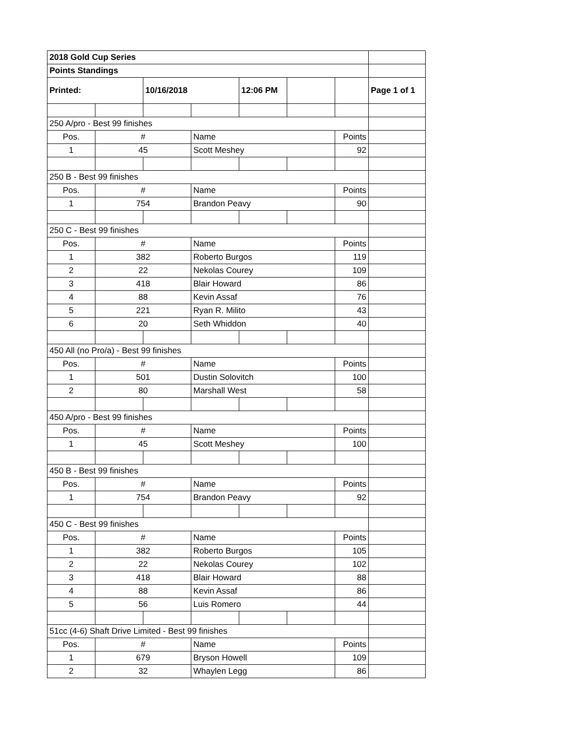| 2018 Gold Cup Series | | | | | | | |
| Points Standings | | | | | | | |
| Printed: | | 10/16/2018 | | 12:06 PM | | | Page 1 of 1 |
| 250 A/pro - Best 99 finishes | | | | | | | |
| Pos. | # | | Name | | | Points | |
| 1 | 45 | | Scott Meshey | | | 92 | |
| 250 B - Best 99 finishes | | | | | | | |
| Pos. | # | | Name | | | Points | |
| 1 | 754 | | Brandon Peavy | | | 90 | |
| 250 C - Best 99 finishes | | | | | | | |
| Pos. | # | | Name | | | Points | |
| 1 | 382 | | Roberto Burgos | | | 119 | |
| 2 | 22 | | Nekolas Courey | | | 109 | |
| 3 | 418 | | Blair Howard | | | 86 | |
| 4 | 88 | | Kevin Assaf | | | 76 | |
| 5 | 221 | | Ryan R. Milito | | | 43 | |
| 6 | 20 | | Seth Whiddon | | | 40 | |
| 450 All (no Pro/a) - Best 99 finishes | | | | | | | |
| Pos. | # | | Name | | | Points | |
| 1 | 501 | | Dustin Solovitch | | | 100 | |
| 2 | 80 | | Marshall West | | | 58 | |
| 450 A/pro - Best 99 finishes | | | | | | | |
| Pos. | # | | Name | | | Points | |
| 1 | 45 | | Scott Meshey | | | 100 | |
| 450 B - Best 99 finishes | | | | | | | |
| Pos. | # | | Name | | | Points | |
| 1 | 754 | | Brandon Peavy | | | 92 | |
| 450 C - Best 99 finishes | | | | | | | |
| Pos. | # | | Name | | | Points | |
| 1 | 382 | | Roberto Burgos | | | 105 | |
| 2 | 22 | | Nekolas Courey | | | 102 | |
| 3 | 418 | | Blair Howard | | | 88 | |
| 4 | 88 | | Kevin Assaf | | | 86 | |
| 5 | 56 | | Luis Romero | | | 44 | |
| 51cc (4-6) Shaft Drive Limited - Best 99 finishes | | | | | | | |
| Pos. | # | | Name | | | Points | |
| 1 | 679 | | Bryson Howell | | | 109 | |
| 2 | 32 | | Whaylen Legg | | | 86 | |